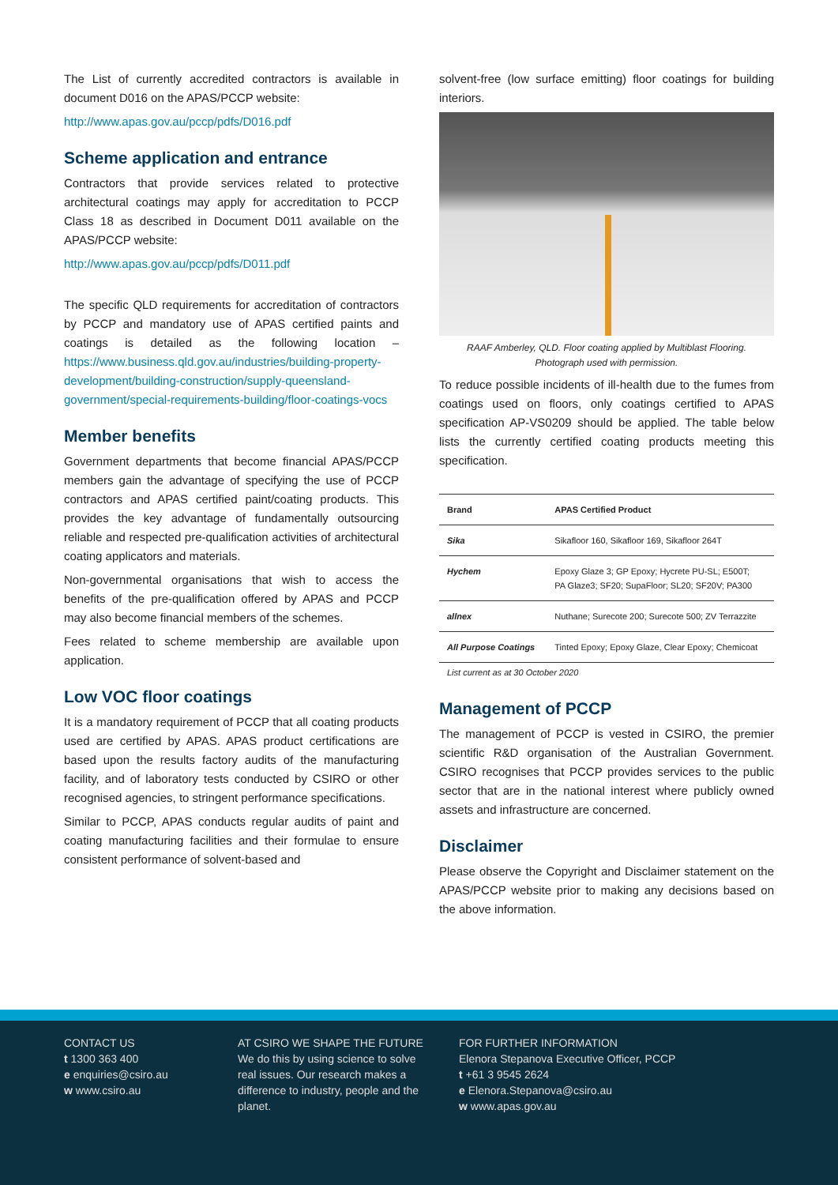The List of currently accredited contractors is available in document D016 on the APAS/PCCP website:
http://www.apas.gov.au/pccp/pdfs/D016.pdf
Scheme application and entrance
Contractors that provide services related to protective architectural coatings may apply for accreditation to PCCP Class 18 as described in Document D011 available on the APAS/PCCP website:
http://www.apas.gov.au/pccp/pdfs/D011.pdf
The specific QLD requirements for accreditation of contractors by PCCP and mandatory use of APAS certified paints and coatings is detailed as the following location – https://www.business.qld.gov.au/industries/building-property-development/building-construction/supply-queensland-government/special-requirements-building/floor-coatings-vocs
Member benefits
Government departments that become financial APAS/PCCP members gain the advantage of specifying the use of PCCP contractors and APAS certified paint/coating products. This provides the key advantage of fundamentally outsourcing reliable and respected pre-qualification activities of architectural coating applicators and materials.
Non-governmental organisations that wish to access the benefits of the pre-qualification offered by APAS and PCCP may also become financial members of the schemes.
Fees related to scheme membership are available upon application.
Low VOC floor coatings
It is a mandatory requirement of PCCP that all coating products used are certified by APAS. APAS product certifications are based upon the results factory audits of the manufacturing facility, and of laboratory tests conducted by CSIRO or other recognised agencies, to stringent performance specifications.
Similar to PCCP, APAS conducts regular audits of paint and coating manufacturing facilities and their formulae to ensure consistent performance of solvent-based and
solvent-free (low surface emitting) floor coatings for building interiors.
RAAF Amberley, QLD. Floor coating applied by Multiblast Flooring.
Photograph used with permission.
To reduce possible incidents of ill-health due to the fumes from coatings used on floors, only coatings certified to APAS specification AP-VS0209 should be applied. The table below lists the currently certified coating products meeting this specification.
| Brand | APAS Certified Product |
| --- | --- |
| Sika | Sikafloor 160, Sikafloor 169, Sikafloor 264T |
| Hychem | Epoxy Glaze 3; GP Epoxy; Hycrete PU-SL; E500T; PA Glaze3; SF20; SupaFloor; SL20; SF20V; PA300 |
| allnex | Nuthane; Surecote 200; Surecote 500; ZV Terrazzite |
| All Purpose Coatings | Tinted Epoxy; Epoxy Glaze, Clear Epoxy; Chemicoat |
List current as at 30 October 2020
Management of PCCP
The management of PCCP is vested in CSIRO, the premier scientific R&D organisation of the Australian Government. CSIRO recognises that PCCP provides services to the public sector that are in the national interest where publicly owned assets and infrastructure are concerned.
Disclaimer
Please observe the Copyright and Disclaimer statement on the APAS/PCCP website prior to making any decisions based on the above information.
CONTACT US
t 1300 363 400
e enquiries@csiro.au
w www.csiro.au
AT CSIRO WE SHAPE THE FUTURE
We do this by using science to solve real issues. Our research makes a difference to industry, people and the planet.
FOR FURTHER INFORMATION
Elenora Stepanova Executive Officer, PCCP
t +61 3 9545 2624
e Elenora.Stepanova@csiro.au
w www.apas.gov.au